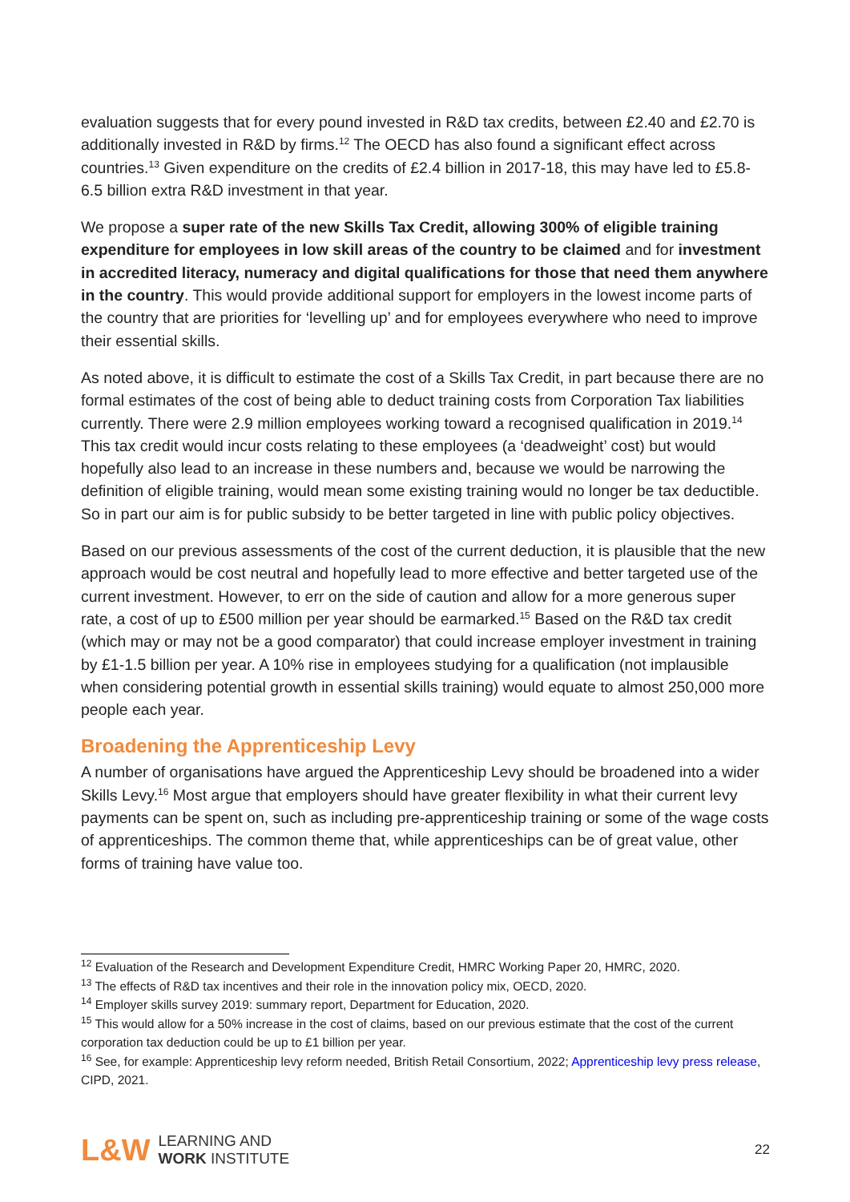evaluation suggests that for every pound invested in R&D tax credits, between £2.40 and £2.70 is additionally invested in R&D by firms.<sup>12</sup> The OECD has also found a significant effect across countries.<sup>13</sup> Given expenditure on the credits of £2.4 billion in 2017-18, this may have led to £5.8-6.5 billion extra R&D investment in that year.
We propose a super rate of the new Skills Tax Credit, allowing 300% of eligible training expenditure for employees in low skill areas of the country to be claimed and for investment in accredited literacy, numeracy and digital qualifications for those that need them anywhere in the country. This would provide additional support for employers in the lowest income parts of the country that are priorities for ‘levelling up’ and for employees everywhere who need to improve their essential skills.
As noted above, it is difficult to estimate the cost of a Skills Tax Credit, in part because there are no formal estimates of the cost of being able to deduct training costs from Corporation Tax liabilities currently. There were 2.9 million employees working toward a recognised qualification in 2019.<sup>14</sup> This tax credit would incur costs relating to these employees (a ‘deadweight’ cost) but would hopefully also lead to an increase in these numbers and, because we would be narrowing the definition of eligible training, would mean some existing training would no longer be tax deductible. So in part our aim is for public subsidy to be better targeted in line with public policy objectives.
Based on our previous assessments of the cost of the current deduction, it is plausible that the new approach would be cost neutral and hopefully lead to more effective and better targeted use of the current investment. However, to err on the side of caution and allow for a more generous super rate, a cost of up to £500 million per year should be earmarked.<sup>15</sup> Based on the R&D tax credit (which may or may not be a good comparator) that could increase employer investment in training by £1-1.5 billion per year. A 10% rise in employees studying for a qualification (not implausible when considering potential growth in essential skills training) would equate to almost 250,000 more people each year.
Broadening the Apprenticeship Levy
A number of organisations have argued the Apprenticeship Levy should be broadened into a wider Skills Levy.<sup>16</sup> Most argue that employers should have greater flexibility in what their current levy payments can be spent on, such as including pre-apprenticeship training or some of the wage costs of apprenticeships. The common theme that, while apprenticeships can be of great value, other forms of training have value too.
<sup>12</sup> Evaluation of the Research and Development Expenditure Credit, HMRC Working Paper 20, HMRC, 2020.
<sup>13</sup> The effects of R&D tax incentives and their role in the innovation policy mix, OECD, 2020.
<sup>14</sup> Employer skills survey 2019: summary report, Department for Education, 2020.
<sup>15</sup> This would allow for a 50% increase in the cost of claims, based on our previous estimate that the cost of the current corporation tax deduction could be up to £1 billion per year.
<sup>16</sup> See, for example: Apprenticeship levy reform needed, British Retail Consortium, 2022; Apprenticeship levy press release, CIPD, 2021.
L&W LEARNING AND
WORK INSTITUTE
22